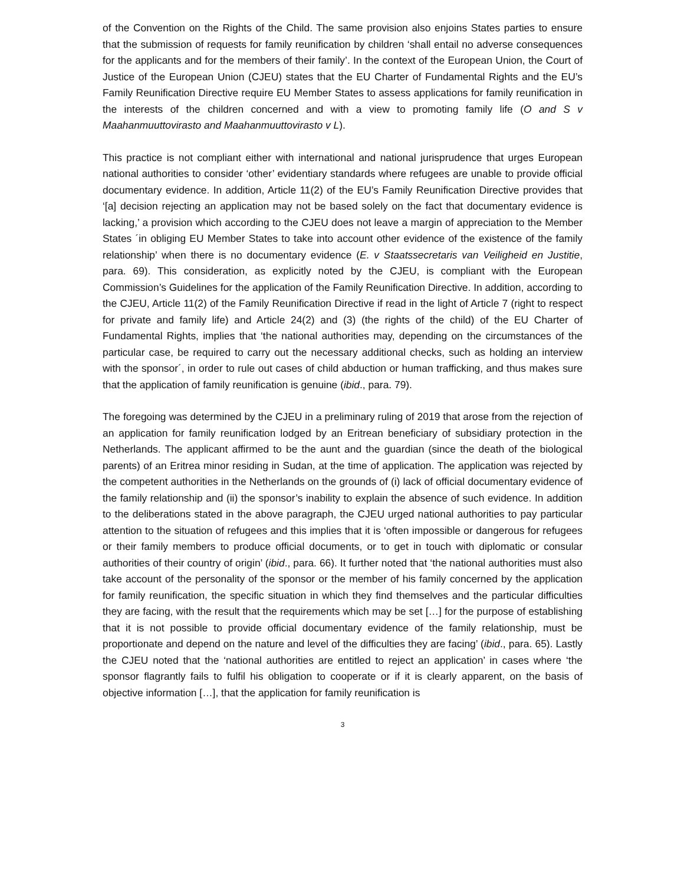of the Convention on the Rights of the Child. The same provision also enjoins States parties to ensure that the submission of requests for family reunification by children ‘shall entail no adverse consequences for the applicants and for the members of their family’. In the context of the European Union, the Court of Justice of the European Union (CJEU) states that the EU Charter of Fundamental Rights and the EU’s Family Reunification Directive require EU Member States to assess applications for family reunification in the interests of the children concerned and with a view to promoting family life (O and S v Maahanmuuttovirasto and Maahanmuuttovirasto v L).
This practice is not compliant either with international and national jurisprudence that urges European national authorities to consider ‘other’ evidentiary standards where refugees are unable to provide official documentary evidence. In addition, Article 11(2) of the EU’s Family Reunification Directive provides that ‘[a] decision rejecting an application may not be based solely on the fact that documentary evidence is lacking,’ a provision which according to the CJEU does not leave a margin of appreciation to the Member States ´in obliging EU Member States to take into account other evidence of the existence of the family relationship’ when there is no documentary evidence (E. v Staatssecretaris van Veiligheid en Justitie, para. 69). This consideration, as explicitly noted by the CJEU, is compliant with the European Commission’s Guidelines for the application of the Family Reunification Directive. In addition, according to the CJEU, Article 11(2) of the Family Reunification Directive if read in the light of Article 7 (right to respect for private and family life) and Article 24(2) and (3) (the rights of the child) of the EU Charter of Fundamental Rights, implies that ‘the national authorities may, depending on the circumstances of the particular case, be required to carry out the necessary additional checks, such as holding an interview with the sponsor´, in order to rule out cases of child abduction or human trafficking, and thus makes sure that the application of family reunification is genuine (ibid., para. 79).
The foregoing was determined by the CJEU in a preliminary ruling of 2019 that arose from the rejection of an application for family reunification lodged by an Eritrean beneficiary of subsidiary protection in the Netherlands. The applicant affirmed to be the aunt and the guardian (since the death of the biological parents) of an Eritrea minor residing in Sudan, at the time of application. The application was rejected by the competent authorities in the Netherlands on the grounds of (i) lack of official documentary evidence of the family relationship and (ii) the sponsor’s inability to explain the absence of such evidence. In addition to the deliberations stated in the above paragraph, the CJEU urged national authorities to pay particular attention to the situation of refugees and this implies that it is ‘often impossible or dangerous for refugees or their family members to produce official documents, or to get in touch with diplomatic or consular authorities of their country of origin’ (ibid., para. 66). It further noted that ‘the national authorities must also take account of the personality of the sponsor or the member of his family concerned by the application for family reunification, the specific situation in which they find themselves and the particular difficulties they are facing, with the result that the requirements which may be set […] for the purpose of establishing that it is not possible to provide official documentary evidence of the family relationship, must be proportionate and depend on the nature and level of the difficulties they are facing’ (ibid., para. 65). Lastly the CJEU noted that the ‘national authorities are entitled to reject an application’ in cases where ‘the sponsor flagrantly fails to fulfil his obligation to cooperate or if it is clearly apparent, on the basis of objective information […], that the application for family reunification is
3